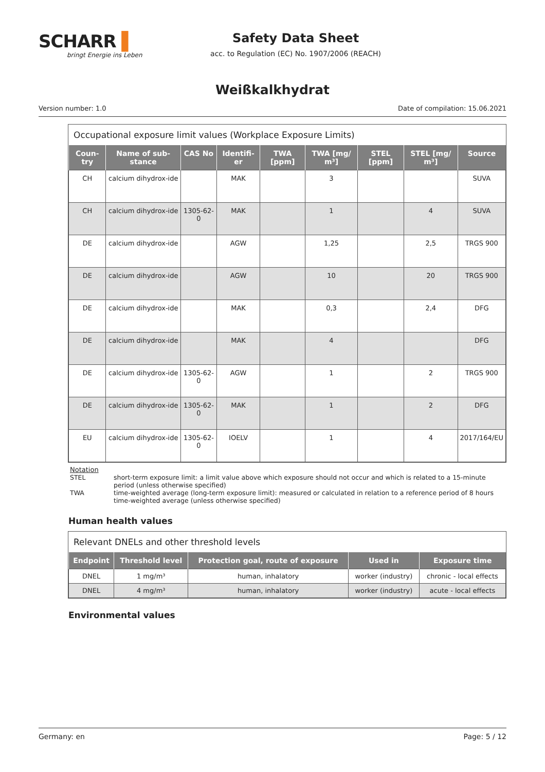SCHARR ▌
bringt Energie ins Leben
Safety Data Sheet
acc. to Regulation (EC) No. 1907/2006 (REACH)
Weißkalkhydrat
Version number: 1.0 Date of compilation: 15.06.2021
Occupational exposure limit values (Workplace Exposure Limits)
| Coun-try | Name of sub-stance | CAS No | Identifi-er | TWA [ppm] | TWA [mg/ m³] | STEL [ppm] | STEL [mg/ m³] | Source |
| --- | --- | --- | --- | --- | --- | --- | --- | --- |
| CH | calcium dihydrox-ide | | MAK | | 3 | | | SUVA |
| CH | calcium dihydrox-ide | 1305-62-0 | MAK | | 1 | | 4 | SUVA |
| DE | calcium dihydrox-ide | | AGW | | 1,25 | | 2,5 | TRGS 900 |
| DE | calcium dihydrox-ide | | AGW | | 10 | | 20 | TRGS 900 |
| DE | calcium dihydrox-ide | | MAK | | 0,3 | | 2,4 | DFG |
| DE | calcium dihydrox-ide | | MAK | | 4 | | | DFG |
| DE | calcium dihydrox-ide | 1305-62-0 | AGW | | 1 | | 2 | TRGS 900 |
| DE | calcium dihydrox-ide | 1305-62-0 | MAK | | 1 | | 2 | DFG |
| EU | calcium dihydrox-ide | 1305-62-0 | IOELV | | 1 | | 4 | 2017/164/EU |
Notation
STEL short-term exposure limit: a limit value above which exposure should not occur and which is related to a 15-minute period (unless otherwise specified)
TWA time-weighted average (long-term exposure limit): measured or calculated in relation to a reference period of 8 hours time-weighted average (unless otherwise specified)
Human health values
Relevant DNELs and other threshold levels
| Endpoint | Threshold level | Protection goal, route of exposure | Used in | Exposure time |
| --- | --- | --- | --- | --- |
| DNEL | 1 mg/m³ | human, inhalatory | worker (industry) | chronic - local effects |
| DNEL | 4 mg/m³ | human, inhalatory | worker (industry) | acute - local effects |
Environmental values
Germany: en Page: 5 / 12